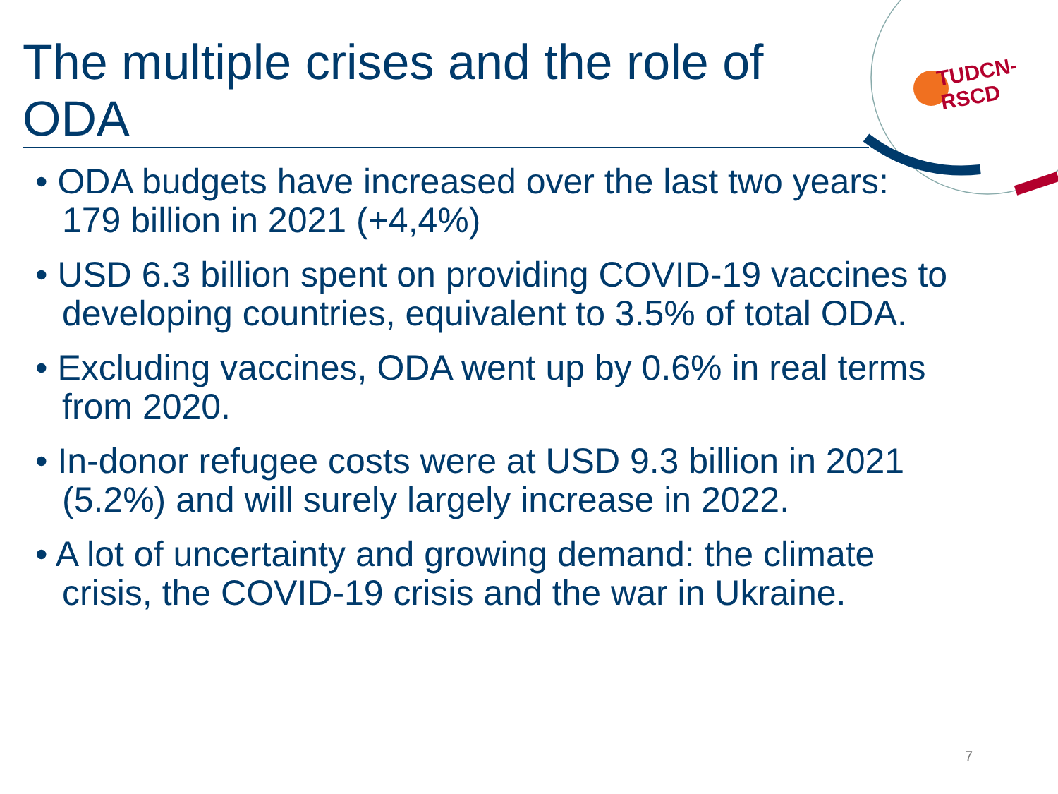The multiple crises and the role of ODA
TUDCN-RSCD
• ODA budgets have increased over the last two years: 179 billion in 2021 (+4,4%)
• USD 6.3 billion spent on providing COVID-19 vaccines to developing countries, equivalent to 3.5% of total ODA.
• Excluding vaccines, ODA went up by 0.6% in real terms from 2020.
• In-donor refugee costs were at USD 9.3 billion in 2021 (5.2%) and will surely largely increase in 2022.
• A lot of uncertainty and growing demand: the climate crisis, the COVID-19 crisis and the war in Ukraine.
7